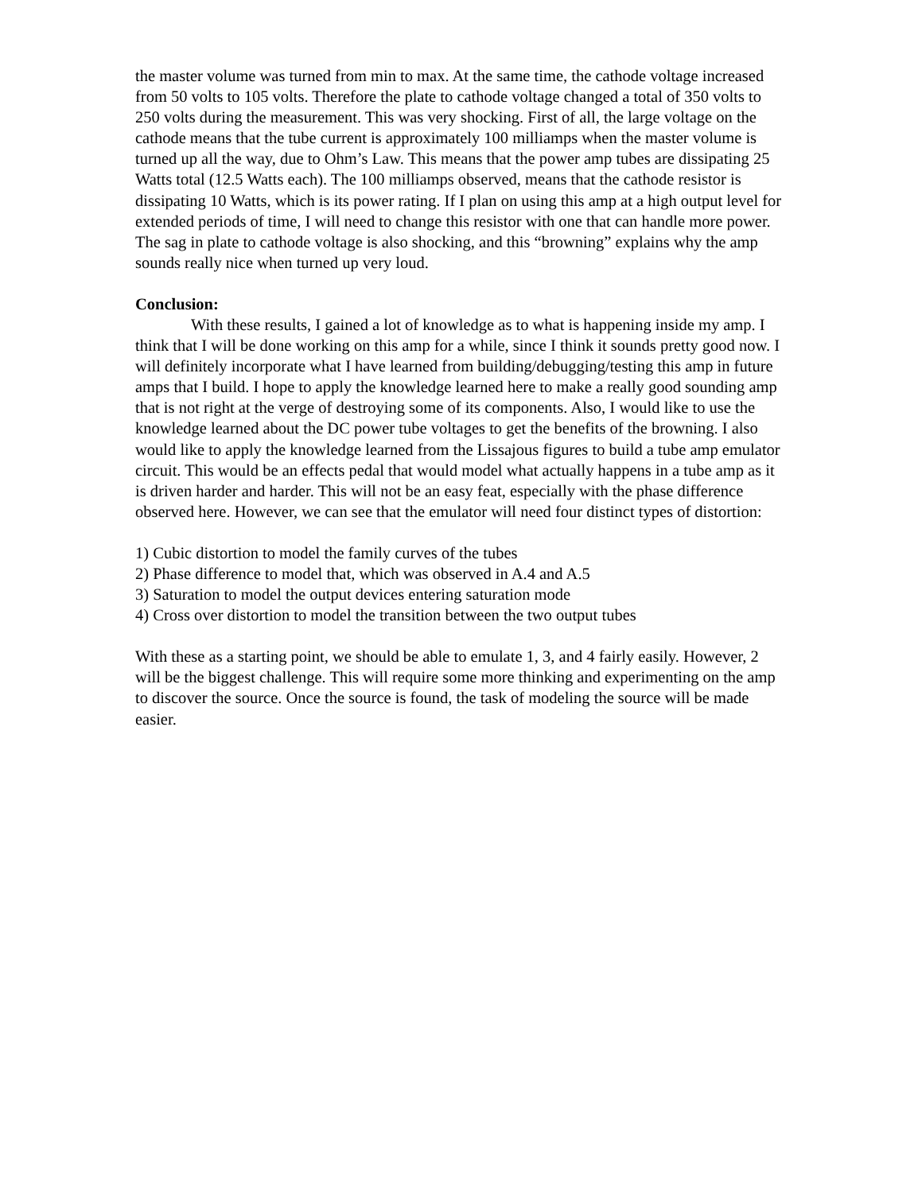the master volume was turned from min to max. At the same time, the cathode voltage increased from 50 volts to 105 volts. Therefore the plate to cathode voltage changed a total of 350 volts to 250 volts during the measurement. This was very shocking. First of all, the large voltage on the cathode means that the tube current is approximately 100 milliamps when the master volume is turned up all the way, due to Ohm’s Law. This means that the power amp tubes are dissipating 25 Watts total (12.5 Watts each). The 100 milliamps observed, means that the cathode resistor is dissipating 10 Watts, which is its power rating. If I plan on using this amp at a high output level for extended periods of time, I will need to change this resistor with one that can handle more power. The sag in plate to cathode voltage is also shocking, and this “browning” explains why the amp sounds really nice when turned up very loud.
Conclusion:
With these results, I gained a lot of knowledge as to what is happening inside my amp. I think that I will be done working on this amp for a while, since I think it sounds pretty good now. I will definitely incorporate what I have learned from building/debugging/testing this amp in future amps that I build. I hope to apply the knowledge learned here to make a really good sounding amp that is not right at the verge of destroying some of its components. Also, I would like to use the knowledge learned about the DC power tube voltages to get the benefits of the browning. I also would like to apply the knowledge learned from the Lissajous figures to build a tube amp emulator circuit. This would be an effects pedal that would model what actually happens in a tube amp as it is driven harder and harder. This will not be an easy feat, especially with the phase difference observed here. However, we can see that the emulator will need four distinct types of distortion:
1) Cubic distortion to model the family curves of the tubes
2) Phase difference to model that, which was observed in A.4 and A.5
3) Saturation to model the output devices entering saturation mode
4) Cross over distortion to model the transition between the two output tubes
With these as a starting point, we should be able to emulate 1, 3, and 4 fairly easily. However, 2 will be the biggest challenge. This will require some more thinking and experimenting on the amp to discover the source. Once the source is found, the task of modeling the source will be made easier.